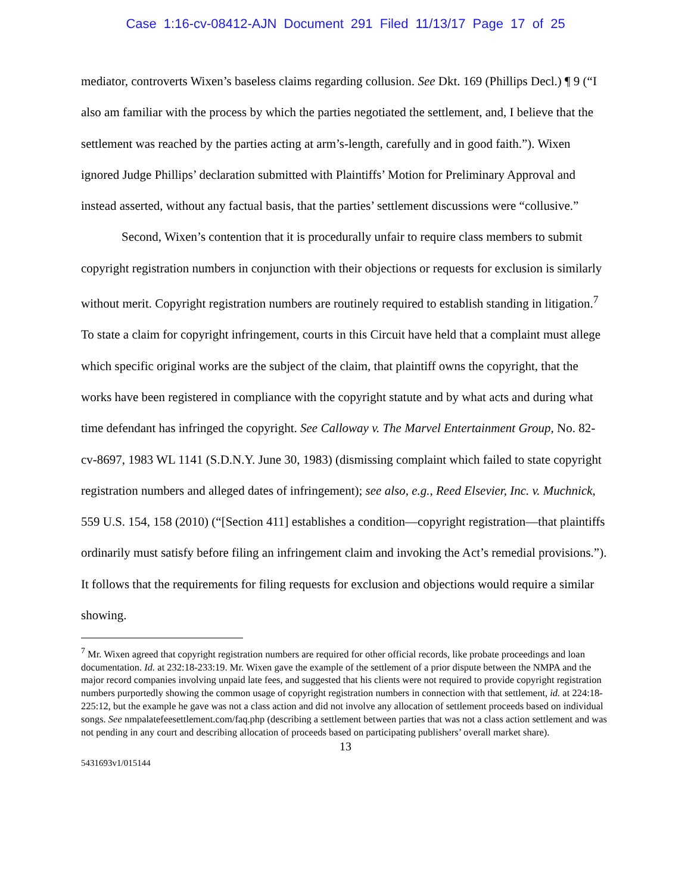Case 1:16-cv-08412-AJN Document 291 Filed 11/13/17 Page 17 of 25
mediator, controverts Wixen’s baseless claims regarding collusion. See Dkt. 169 (Phillips Decl.) ¶ 9 (“I also am familiar with the process by which the parties negotiated the settlement, and, I believe that the settlement was reached by the parties acting at arm’s-length, carefully and in good faith.”). Wixen ignored Judge Phillips’ declaration submitted with Plaintiffs’ Motion for Preliminary Approval and instead asserted, without any factual basis, that the parties’ settlement discussions were “collusive.”
Second, Wixen’s contention that it is procedurally unfair to require class members to submit copyright registration numbers in conjunction with their objections or requests for exclusion is similarly without merit. Copyright registration numbers are routinely required to establish standing in litigation.<sup>7</sup> To state a claim for copyright infringement, courts in this Circuit have held that a complaint must allege which specific original works are the subject of the claim, that plaintiff owns the copyright, that the works have been registered in compliance with the copyright statute and by what acts and during what time defendant has infringed the copyright. See Calloway v. The Marvel Entertainment Group, No. 82-cv-8697, 1983 WL 1141 (S.D.N.Y. June 30, 1983) (dismissing complaint which failed to state copyright registration numbers and alleged dates of infringement); see also, e.g., Reed Elsevier, Inc. v. Muchnick, 559 U.S. 154, 158 (2010) (“[Section 411] establishes a condition—copyright registration—that plaintiffs ordinarily must satisfy before filing an infringement claim and invoking the Act’s remedial provisions.”). It follows that the requirements for filing requests for exclusion and objections would require a similar showing.
<sup>7</sup> Mr. Wixen agreed that copyright registration numbers are required for other official records, like probate proceedings and loan documentation. Id. at 232:18-233:19. Mr. Wixen gave the example of the settlement of a prior dispute between the NMPA and the major record companies involving unpaid late fees, and suggested that his clients were not required to provide copyright registration numbers purportedly showing the common usage of copyright registration numbers in connection with that settlement, id. at 224:18-225:12, but the example he gave was not a class action and did not involve any allocation of settlement proceeds based on individual songs. See nmpalatefeesettlement.com/faq.php (describing a settlement between parties that was not a class action settlement and was not pending in any court and describing allocation of proceeds based on participating publishers’ overall market share).
13
5431693v1/015144